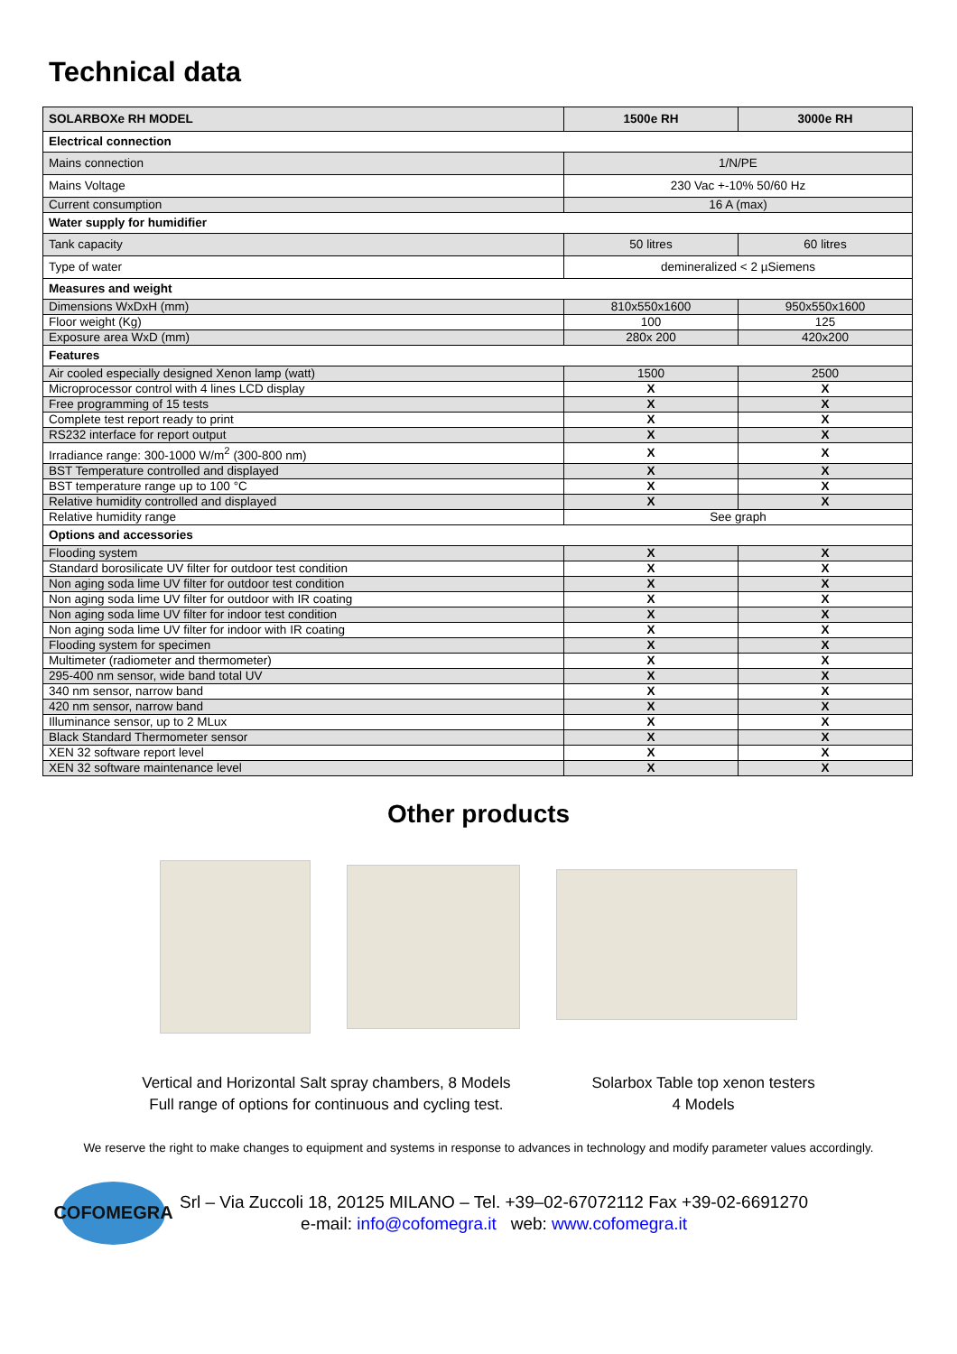Technical data
| SOLARBOXe RH MODEL | 1500e RH | 3000e RH |
| --- | --- | --- |
| Electrical connection | | |
| Mains connection | 1/N/PE | |
| Mains Voltage | 230 Vac +-10% 50/60 Hz | |
| Current consumption | 16 A (max) | |
| Water supply for humidifier | | |
| Tank capacity | 50 litres | 60 litres |
| Type of water | demineralized < 2 µSiemens | |
| Measures and weight | | |
| Dimensions WxDxH (mm) | 810x550x1600 | 950x550x1600 |
| Floor weight (Kg) | 100 | 125 |
| Exposure area WxD (mm) | 280x 200 | 420x200 |
| Features | | |
| Air cooled especially designed Xenon lamp (watt) | 1500 | 2500 |
| Microprocessor control with 4 lines LCD display | X | X |
| Free programming of 15 tests | X | X |
| Complete test report ready to print | X | X |
| RS232 interface for report output | X | X |
| Irradiance range: 300-1000 W/m<sup>2</sup> (300-800 nm) | X | X |
| BST Temperature controlled and displayed | X | X |
| BST temperature range up to 100 °C | X | X |
| Relative humidity controlled and displayed | X | X |
| Relative humidity range | See graph | |
| Options and accessories | | |
| Flooding system | X | X |
| Standard borosilicate UV filter for outdoor test condition | X | X |
| Non aging soda lime UV filter for outdoor test condition | X | X |
| Non aging soda lime UV filter for outdoor with IR coating | X | X |
| Non aging soda lime UV filter for indoor test condition | X | X |
| Non aging soda lime UV filter for indoor with IR coating | X | X |
| Flooding system for specimen | X | X |
| Multimeter (radiometer and thermometer) | X | X |
| 295-400 nm sensor, wide band total UV | X | X |
| 340 nm sensor, narrow band | X | X |
| 420 nm sensor, narrow band | X | X |
| Illuminance sensor, up to 2 MLux | X | X |
| Black Standard Thermometer sensor | X | X |
| XEN 32 software report level | X | X |
| XEN 32 software maintenance level | X | X |
Other products
Vertical and Horizontal Salt spray chambers, 8 Models
Full range of options for continuous and cycling test.
Solarbox Table top xenon testers
4 Models
We reserve the right to make changes to equipment and systems in response to advances in technology and modify parameter values accordingly.
COFOMEGRA
Srl – Via Zuccoli 18, 20125 MILANO – Tel. +39–02-67072112 Fax +39-02-6691270
e-mail: info@cofomegra.it web: www.cofomegra.it